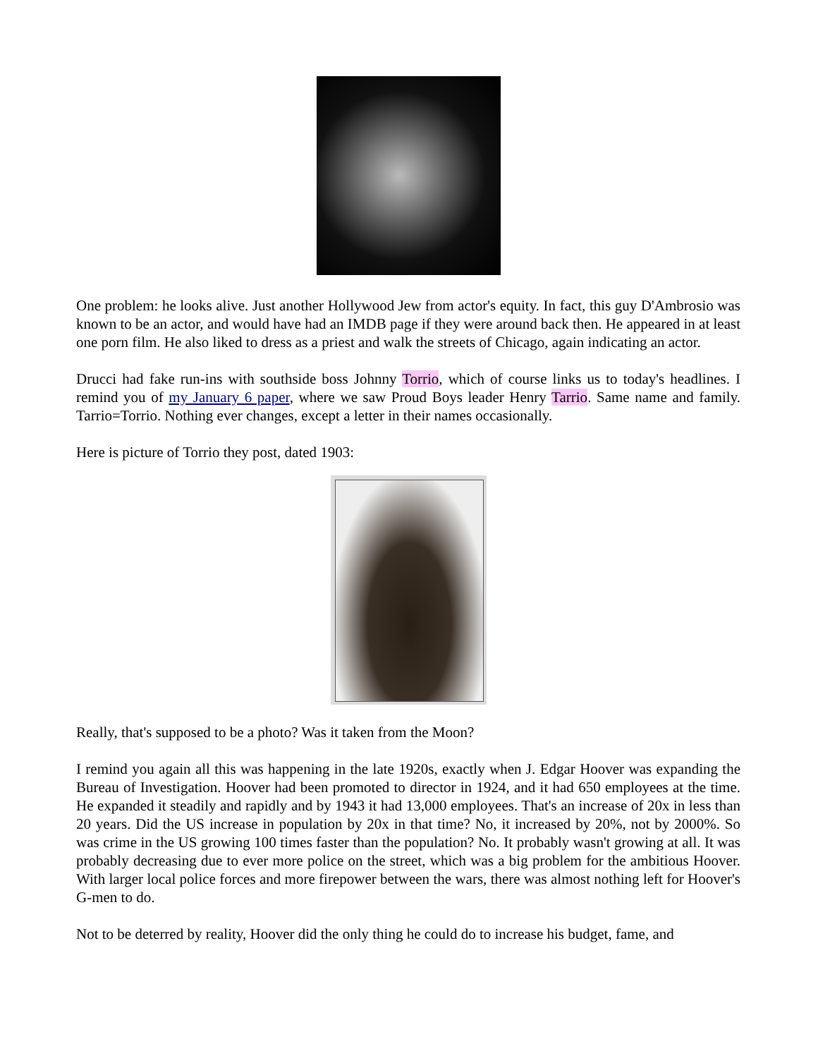One problem: he looks alive. Just another Hollywood Jew from actor's equity. In fact, this guy D'Ambrosio was known to be an actor, and would have had an IMDB page if they were around back then. He appeared in at least one porn film. He also liked to dress as a priest and walk the streets of Chicago, again indicating an actor.
Drucci had fake run-ins with southside boss Johnny Torrio, which of course links us to today's headlines. I remind you of my January 6 paper, where we saw Proud Boys leader Henry Tarrio. Same name and family. Tarrio=Torrio. Nothing ever changes, except a letter in their names occasionally.
Here is picture of Torrio they post, dated 1903:
Really, that's supposed to be a photo? Was it taken from the Moon?
I remind you again all this was happening in the late 1920s, exactly when J. Edgar Hoover was expanding the Bureau of Investigation. Hoover had been promoted to director in 1924, and it had 650 employees at the time. He expanded it steadily and rapidly and by 1943 it had 13,000 employees. That's an increase of 20x in less than 20 years. Did the US increase in population by 20x in that time? No, it increased by 20%, not by 2000%. So was crime in the US growing 100 times faster than the population? No. It probably wasn't growing at all. It was probably decreasing due to ever more police on the street, which was a big problem for the ambitious Hoover. With larger local police forces and more firepower between the wars, there was almost nothing left for Hoover's G-men to do.
Not to be deterred by reality, Hoover did the only thing he could do to increase his budget, fame, and